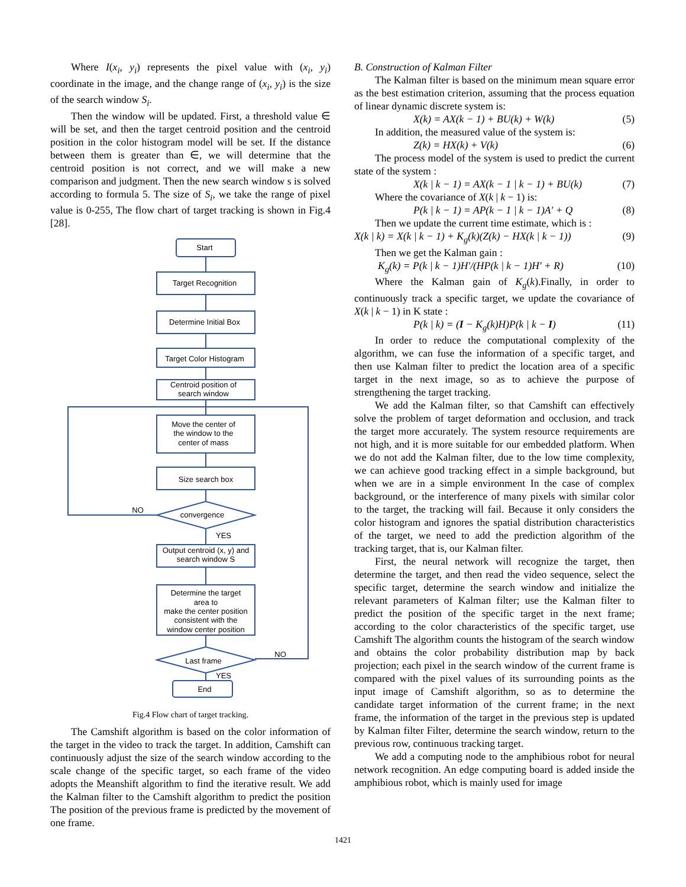Where I(x<sub>i</sub>, y<sub>i</sub>) represents the pixel value with (x<sub>i</sub>, y<sub>i</sub>) coordinate in the image, and the change range of (x<sub>i</sub>, y<sub>i</sub>) is the size of the search window S<sub>i</sub>.
Then the window will be updated. First, a threshold value ∈ will be set, and then the target centroid position and the centroid position in the color histogram model will be set. If the distance between them is greater than ∈, we will determine that the centroid position is not correct, and we will make a new comparison and judgment. Then the new search window s is solved according to formula 5. The size of S<sub>i</sub>, we take the range of pixel value is 0-255, The flow chart of target tracking is shown in Fig.4 [28].
Start
Target Recognition
Determine Initial Box
Target Color Histogram
Centroid position of
search window
Move the center of
the window to the
center of mass
Size search box
convergence
NO
YES
Output centroid (x, y) and
search window S
Determine the target
area to
make the center position
consistent with the
window center position
Last frame
NO
YES
End
Fig.4 Flow chart of target tracking.
The Camshift algorithm is based on the color information of the target in the video to track the target. In addition, Camshift can continuously adjust the size of the search window according to the scale change of the specific target, so each frame of the video adopts the Meanshift algorithm to find the iterative result. We add the Kalman filter to the Camshift algorithm to predict the position The position of the previous frame is predicted by the movement of one frame.
B. Construction of Kalman Filter
The Kalman filter is based on the minimum mean square error as the best estimation criterion, assuming that the process equation of linear dynamic discrete system is:
X(k) = AX(k − 1) + BU(k) + W(k) (5)
In addition, the measured value of the system is:
Z(k) = HX(k) + V(k) (6)
The process model of the system is used to predict the current state of the system :
X(k | k − 1) = AX(k − 1 | k − 1) + BU(k) (7)
Where the covariance of X(k | k − 1) is:
P(k | k − 1) = AP(k − 1 | k − 1)A′ + Q (8)
Then we update the current time estimate, which is :
X(k | k) = X(k | k − 1) + K<sub>g</sub>(k)(Z(k) − HX(k | k − 1)) (9)
Then we get the Kalman gain :
K<sub>g</sub>(k) = P(k | k − 1)H′/(HP(k | k − 1)H′ + R) (10)
Where the Kalman gain of K<sub>g</sub>(k).Finally, in order to continuously track a specific target, we update the covariance of X(k | k − 1) in K state :
P(k | k) = (I − K<sub>g</sub>(k)H)P(k | k − I) (11)
In order to reduce the computational complexity of the algorithm, we can fuse the information of a specific target, and then use Kalman filter to predict the location area of a specific target in the next image, so as to achieve the purpose of strengthening the target tracking.
We add the Kalman filter, so that Camshift can effectively solve the problem of target deformation and occlusion, and track the target more accurately. The system resource requirements are not high, and it is more suitable for our embedded platform. When we do not add the Kalman filter, due to the low time complexity, we can achieve good tracking effect in a simple background, but when we are in a simple environment In the case of complex background, or the interference of many pixels with similar color to the target, the tracking will fail. Because it only considers the color histogram and ignores the spatial distribution characteristics of the target, we need to add the prediction algorithm of the tracking target, that is, our Kalman filter.
First, the neural network will recognize the target, then determine the target, and then read the video sequence, select the specific target, determine the search window and initialize the relevant parameters of Kalman filter; use the Kalman filter to predict the position of the specific target in the next frame; according to the color characteristics of the specific target, use Camshift The algorithm counts the histogram of the search window and obtains the color probability distribution map by back projection; each pixel in the search window of the current frame is compared with the pixel values of its surrounding points as the input image of Camshift algorithm, so as to determine the candidate target information of the current frame; in the next frame, the information of the target in the previous step is updated by Kalman filter Filter, determine the search window, return to the previous row, continuous tracking target.
We add a computing node to the amphibious robot for neural network recognition. An edge computing board is added inside the amphibious robot, which is mainly used for image
1421